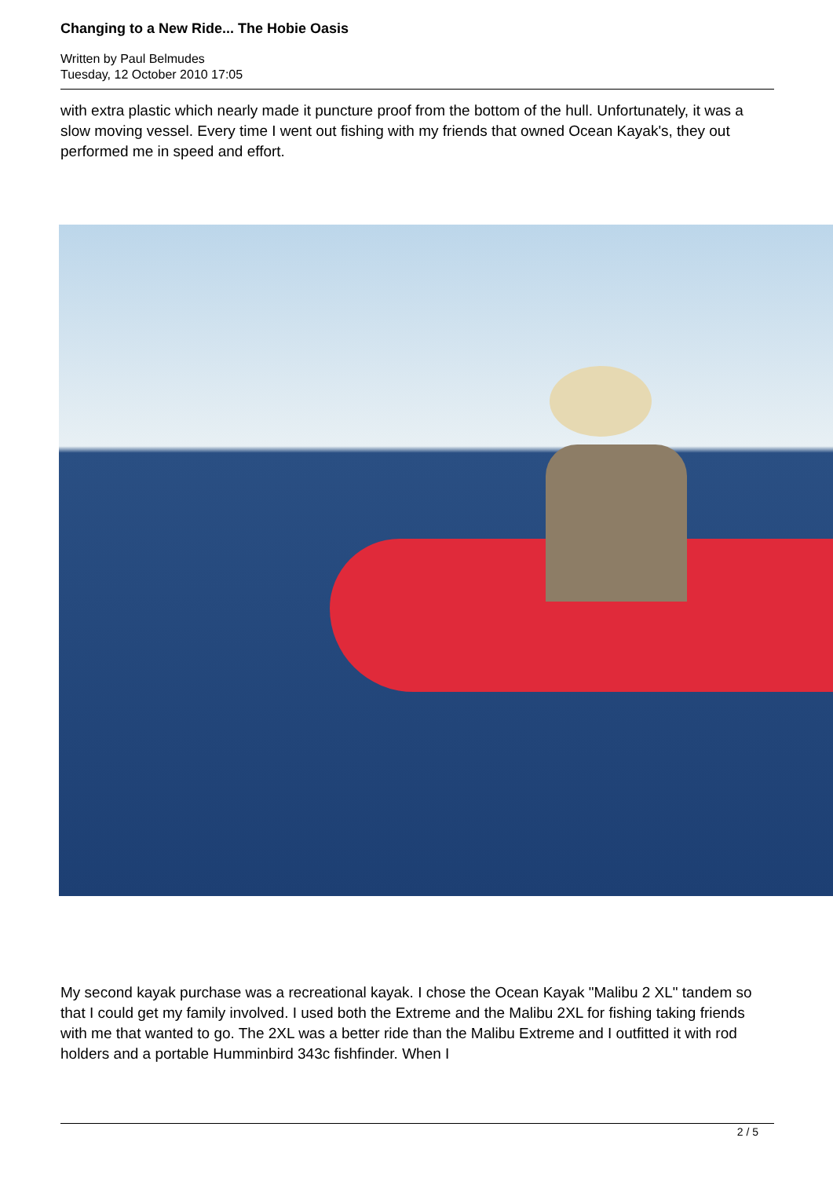Changing to a New Ride... The Hobie Oasis
Written by Paul Belmudes
Tuesday, 12 October 2010 17:05
with extra plastic which nearly made it puncture proof from the bottom of the hull. Unfortunately, it was a slow moving vessel. Every time I went out fishing with my friends that owned Ocean Kayak's, they out performed me in speed and effort.
My second kayak purchase was a recreational kayak. I chose the Ocean Kayak "Malibu 2 XL" tandem so that I could get my family involved. I used both the Extreme and the Malibu 2XL for fishing taking friends with me that wanted to go. The 2XL was a better ride than the Malibu Extreme and I outfitted it with rod holders and a portable Humminbird 343c fishfinder. When I
2 / 5